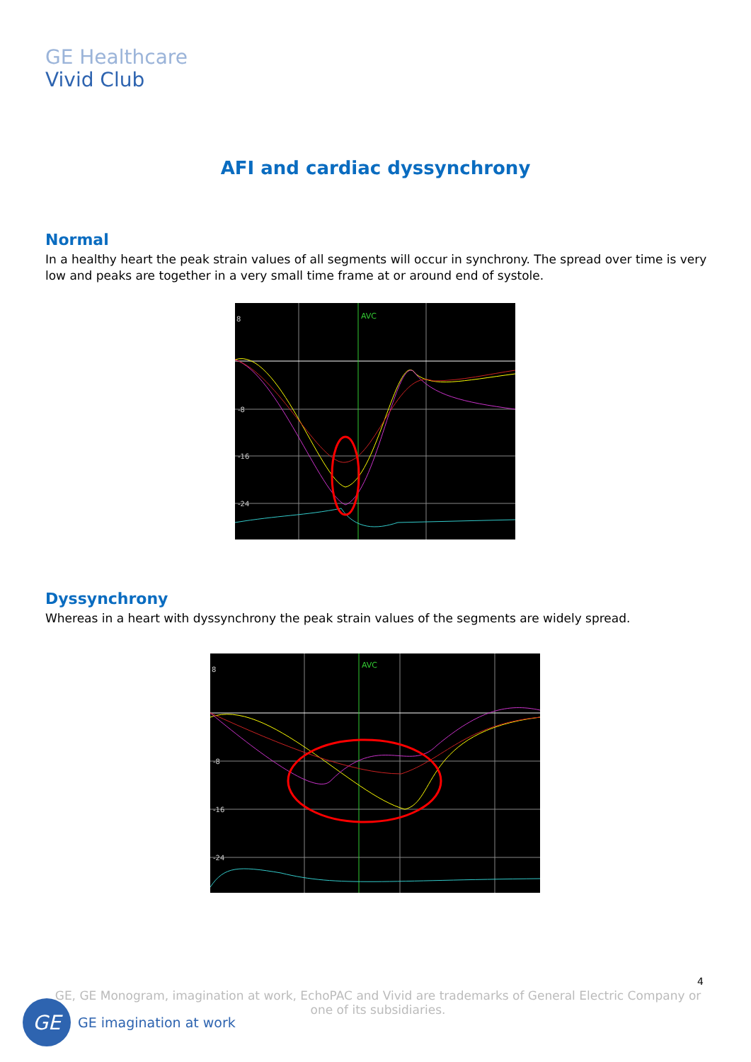GE Healthcare
Vivid Club
AFI and cardiac dyssynchrony
Normal
In a healthy heart the peak strain values of all segments will occur in synchrony. The spread over time is very low and peaks are together in a very small time frame at or around end of systole.
AVC
8
-8
-16
-24
Dyssynchrony
Whereas in a heart with dyssynchrony the peak strain values of the segments are widely spread.
AVC
8
-8
-16
-24
4
GE, GE Monogram, imagination at work, EchoPAC and Vivid are trademarks of General Electric Company or one of its subsidiaries.
GE
GE imagination at work